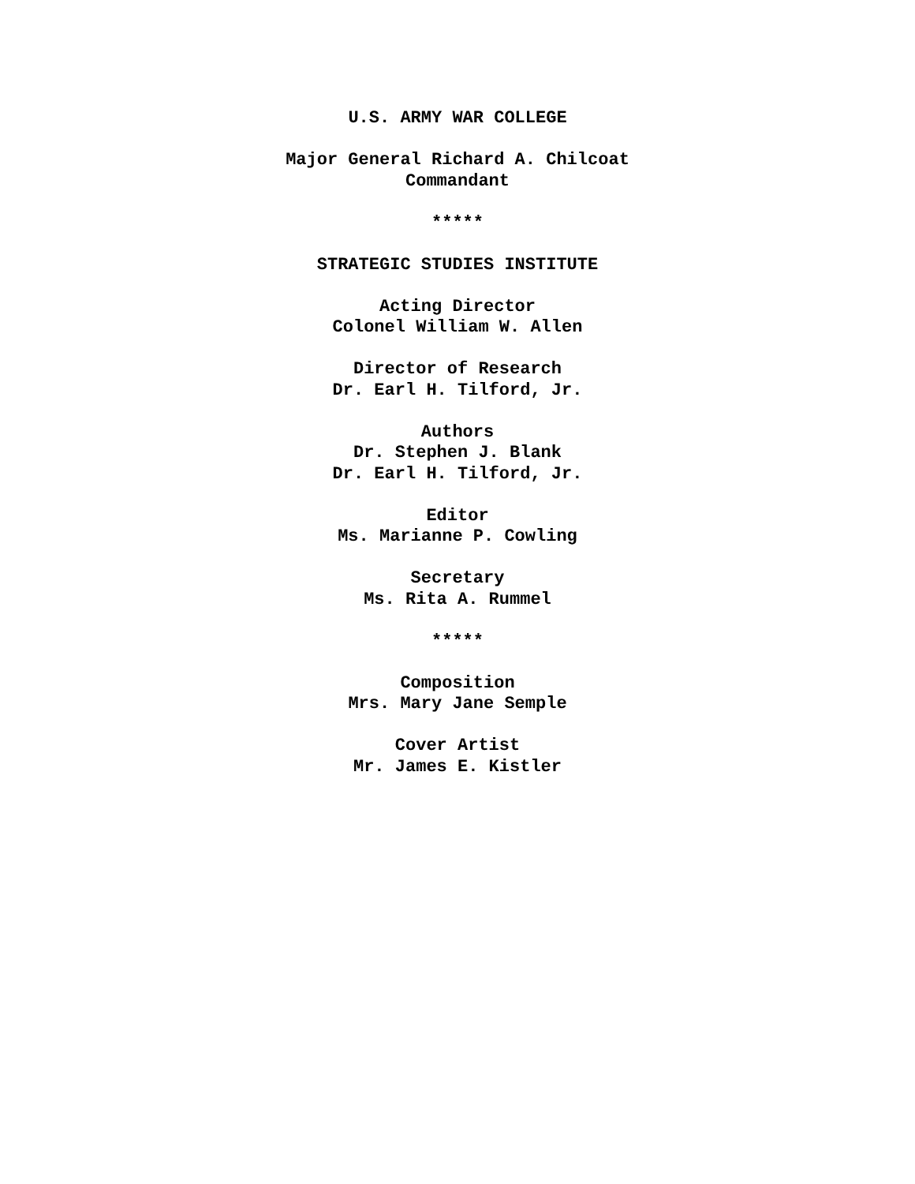U.S. ARMY WAR COLLEGE
Major General Richard A. Chilcoat
Commandant
*****
STRATEGIC STUDIES INSTITUTE
Acting Director
Colonel William W. Allen
Director of Research
Dr. Earl H. Tilford, Jr.
Authors
Dr. Stephen J. Blank
Dr. Earl H. Tilford, Jr.
Editor
Ms. Marianne P. Cowling
Secretary
Ms. Rita A. Rummel
*****
Composition
Mrs. Mary Jane Semple
Cover Artist
Mr. James E. Kistler